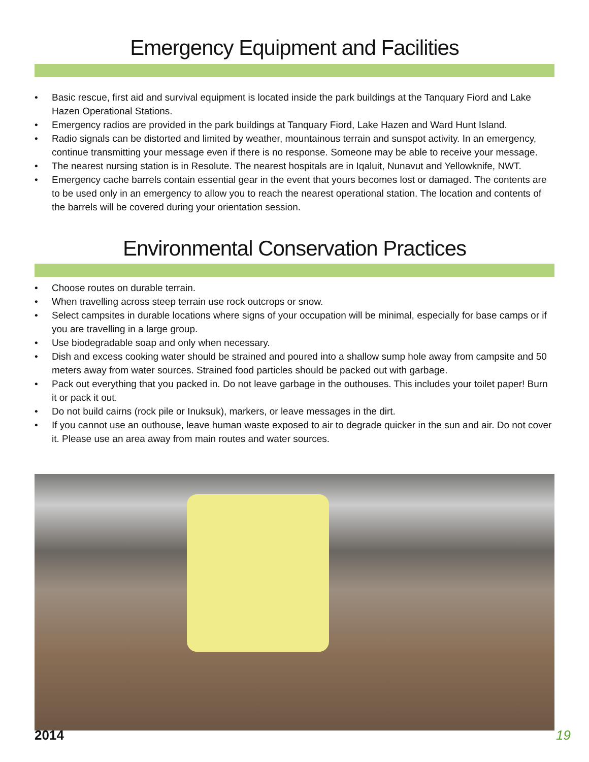Emergency Equipment and Facilities
• Basic rescue, first aid and survival equipment is located inside the park buildings at the Tanquary Fiord and Lake Hazen Operational Stations.
• Emergency radios are provided in the park buildings at Tanquary Fiord, Lake Hazen and Ward Hunt Island.
• Radio signals can be distorted and limited by weather, mountainous terrain and sunspot activity. In an emergency, continue transmitting your message even if there is no response. Someone may be able to receive your message.
• The nearest nursing station is in Resolute. The nearest hospitals are in Iqaluit, Nunavut and Yellowknife, NWT.
• Emergency cache barrels contain essential gear in the event that yours becomes lost or damaged. The contents are to be used only in an emergency to allow you to reach the nearest operational station. The location and contents of the barrels will be covered during your orientation session.
Environmental Conservation Practices
• Choose routes on durable terrain.
• When travelling across steep terrain use rock outcrops or snow.
• Select campsites in durable locations where signs of your occupation will be minimal, especially for base camps or if you are travelling in a large group.
• Use biodegradable soap and only when necessary.
• Dish and excess cooking water should be strained and poured into a shallow sump hole away from campsite and 50 meters away from water sources. Strained food particles should be packed out with garbage.
• Pack out everything that you packed in. Do not leave garbage in the outhouses. This includes your toilet paper! Burn it or pack it out.
• Do not build cairns (rock pile or Inuksuk), markers, or leave messages in the dirt.
• If you cannot use an outhouse, leave human waste exposed to air to degrade quicker in the sun and air. Do not cover it. Please use an area away from main routes and water sources.
2014 19